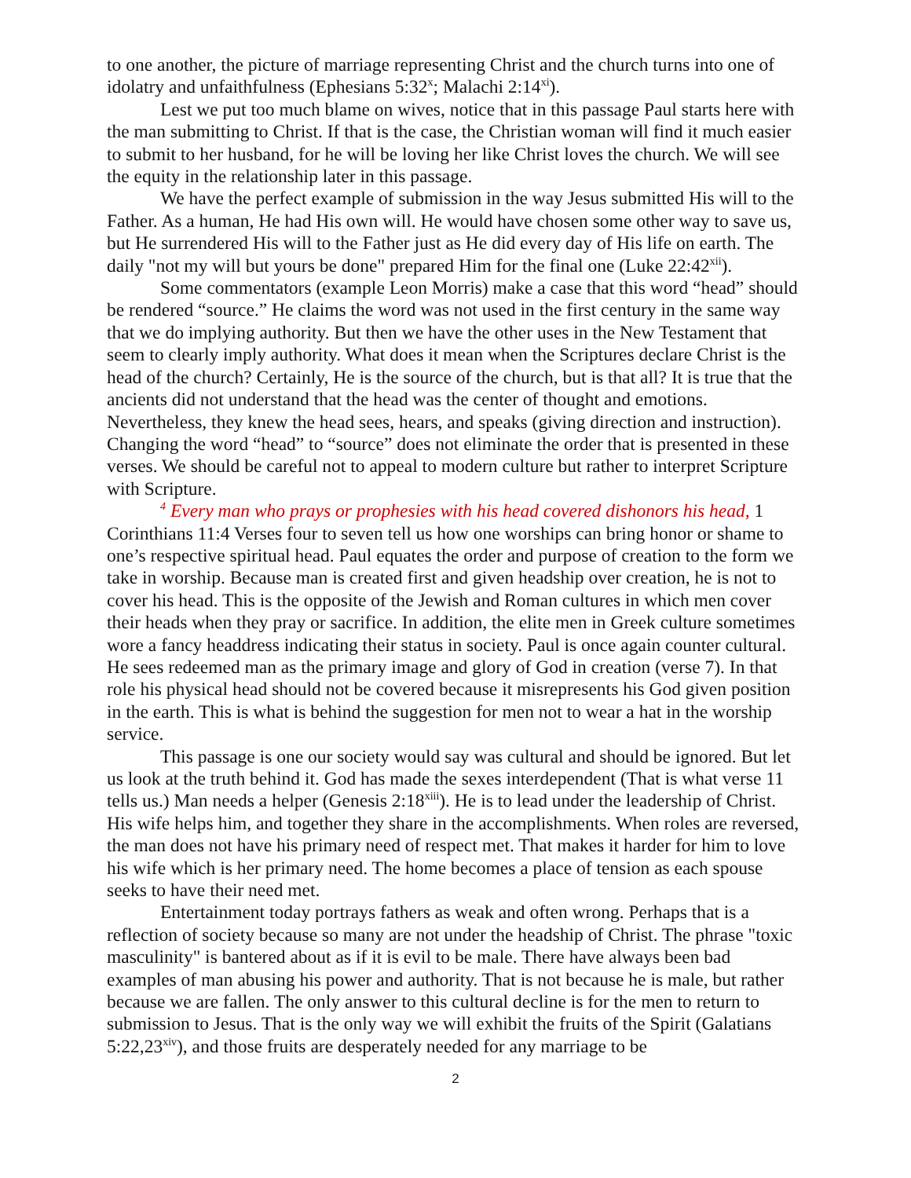to one another, the picture of marriage representing Christ and the church turns into one of idolatry and unfaithfulness (Ephesians 5:32<sup>x</sup>; Malachi 2:14<sup>xi</sup>).
Lest we put too much blame on wives, notice that in this passage Paul starts here with the man submitting to Christ. If that is the case, the Christian woman will find it much easier to submit to her husband, for he will be loving her like Christ loves the church. We will see the equity in the relationship later in this passage.
We have the perfect example of submission in the way Jesus submitted His will to the Father. As a human, He had His own will. He would have chosen some other way to save us, but He surrendered His will to the Father just as He did every day of His life on earth. The daily "not my will but yours be done" prepared Him for the final one (Luke 22:42<sup>xii</sup>).
Some commentators (example Leon Morris) make a case that this word “head” should be rendered “source.” He claims the word was not used in the first century in the same way that we do implying authority. But then we have the other uses in the New Testament that seem to clearly imply authority. What does it mean when the Scriptures declare Christ is the head of the church? Certainly, He is the source of the church, but is that all? It is true that the ancients did not understand that the head was the center of thought and emotions. Nevertheless, they knew the head sees, hears, and speaks (giving direction and instruction). Changing the word “head” to “source” does not eliminate the order that is presented in these verses. We should be careful not to appeal to modern culture but rather to interpret Scripture with Scripture.
<sup>4</sup> Every man who prays or prophesies with his head covered dishonors his head, 1 Corinthians 11:4 Verses four to seven tell us how one worships can bring honor or shame to one’s respective spiritual head. Paul equates the order and purpose of creation to the form we take in worship. Because man is created first and given headship over creation, he is not to cover his head. This is the opposite of the Jewish and Roman cultures in which men cover their heads when they pray or sacrifice. In addition, the elite men in Greek culture sometimes wore a fancy headdress indicating their status in society. Paul is once again counter cultural. He sees redeemed man as the primary image and glory of God in creation (verse 7). In that role his physical head should not be covered because it misrepresents his God given position in the earth. This is what is behind the suggestion for men not to wear a hat in the worship service.
This passage is one our society would say was cultural and should be ignored. But let us look at the truth behind it. God has made the sexes interdependent (That is what verse 11 tells us.) Man needs a helper (Genesis 2:18<sup>xiii</sup>). He is to lead under the leadership of Christ. His wife helps him, and together they share in the accomplishments. When roles are reversed, the man does not have his primary need of respect met. That makes it harder for him to love his wife which is her primary need. The home becomes a place of tension as each spouse seeks to have their need met.
Entertainment today portrays fathers as weak and often wrong. Perhaps that is a reflection of society because so many are not under the headship of Christ. The phrase "toxic masculinity" is bantered about as if it is evil to be male. There have always been bad examples of man abusing his power and authority. That is not because he is male, but rather because we are fallen. The only answer to this cultural decline is for the men to return to submission to Jesus. That is the only way we will exhibit the fruits of the Spirit (Galatians 5:22,23<sup>xiv</sup>), and those fruits are desperately needed for any marriage to be
2